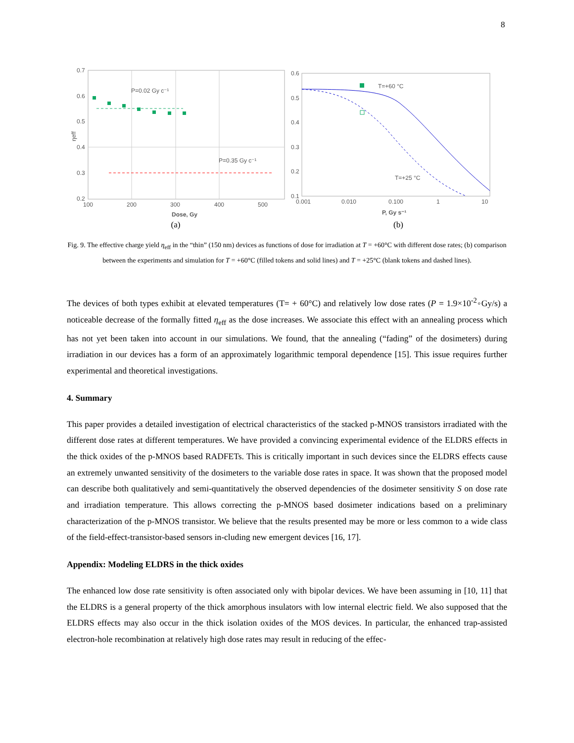8
0.7
0.6
0.5
0.4
0.3
0.2
100
200
300
400
500
Dose, Gy
P=0.02 Gy c⁻¹
P=0.35 Gy c⁻¹
ηeff
(a)
0.6
0.5
0.4
0.3
0.2
0.1
0.001
0.010
0.100
1
10
P, Gy s⁻¹
T=+60 °C
T=+25 °C
(b)
Fig. 9. The effective charge yield η<sub>eff</sub> in the “thin” (150 nm) devices as functions of dose for irradiation at T = +60°C with different dose rates; (b) comparison between the experiments and simulation for T = +60°C (filled tokens and solid lines) and T = +25°C (blank tokens and dashed lines).
The devices of both types exhibit at elevated temperatures (T= + 60°C) and relatively low dose rates (P = 1.9×10<sup>-2</sup>◦Gy/s) a noticeable decrease of the formally fitted η<sub>eff</sub> as the dose increases. We associate this effect with an annealing process which has not yet been taken into account in our simulations. We found, that the annealing (“fading” of the dosimeters) during irradiation in our devices has a form of an approximately logarithmic temporal dependence [15]. This issue requires further experimental and theoretical investigations.
4. Summary
This paper provides a detailed investigation of electrical characteristics of the stacked p-MNOS transistors irradiated with the different dose rates at different temperatures. We have provided a convincing experimental evidence of the ELDRS effects in the thick oxides of the p-MNOS based RADFETs. This is critically important in such devices since the ELDRS effects cause an extremely unwanted sensitivity of the dosimeters to the variable dose rates in space. It was shown that the proposed model can describe both qualitatively and semi-quantitatively the observed dependencies of the dosimeter sensitivity S on dose rate and irradiation temperature. This allows correcting the p-MNOS based dosimeter indications based on a preliminary characterization of the p-MNOS transistor. We believe that the results presented may be more or less common to a wide class of the field-effect-transistor-based sensors in-cluding new emergent devices [16, 17].
Appendix: Modeling ELDRS in the thick oxides
The enhanced low dose rate sensitivity is often associated only with bipolar devices. We have been assuming in [10, 11] that the ELDRS is a general property of the thick amorphous insulators with low internal electric field. We also supposed that the ELDRS effects may also occur in the thick isolation oxides of the MOS devices. In particular, the enhanced trap-assisted electron-hole recombination at relatively high dose rates may result in reducing of the effec-